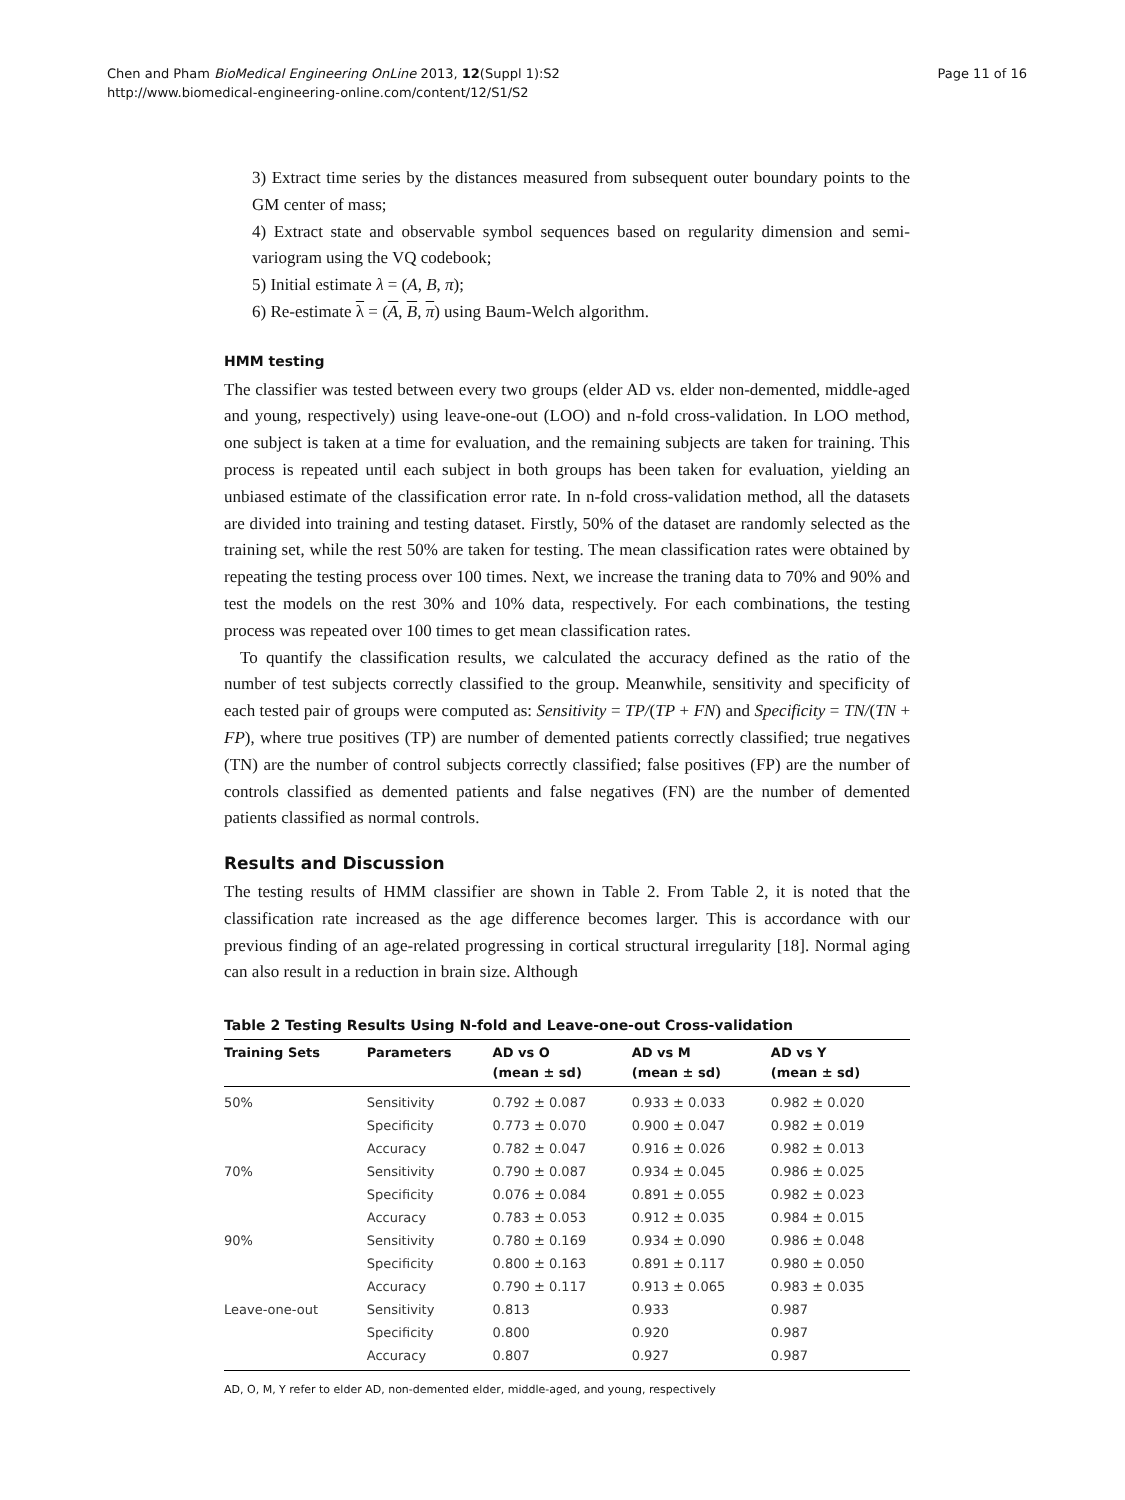Page 11 of 16 Chen and Pham BioMedical Engineering OnLine 2013, 12(Suppl 1):S2
http://www.biomedical-engineering-online.com/content/12/S1/S2
3) Extract time series by the distances measured from subsequent outer boundary points to the GM center of mass;
4) Extract state and observable symbol sequences based on regularity dimension and semi-variogram using the VQ codebook;
5) Initial estimate λ = (A, B, π);
6) Re-estimate λ = (A, B, π) using Baum-Welch algorithm.
HMM testing
The classifier was tested between every two groups (elder AD vs. elder non-demented, middle-aged and young, respectively) using leave-one-out (LOO) and n-fold cross-validation. In LOO method, one subject is taken at a time for evaluation, and the remaining subjects are taken for training. This process is repeated until each subject in both groups has been taken for evaluation, yielding an unbiased estimate of the classification error rate. In n-fold cross-validation method, all the datasets are divided into training and testing dataset. Firstly, 50% of the dataset are randomly selected as the training set, while the rest 50% are taken for testing. The mean classification rates were obtained by repeating the testing process over 100 times. Next, we increase the traning data to 70% and 90% and test the models on the rest 30% and 10% data, respectively. For each combinations, the testing process was repeated over 100 times to get mean classification rates.
To quantify the classification results, we calculated the accuracy defined as the ratio of the number of test subjects correctly classified to the group. Meanwhile, sensitivity and specificity of each tested pair of groups were computed as: Sensitivity = TP/(TP + FN) and Specificity = TN/(TN + FP), where true positives (TP) are number of demented patients correctly classified; true negatives (TN) are the number of control subjects correctly classified; false positives (FP) are the number of controls classified as demented patients and false negatives (FN) are the number of demented patients classified as normal controls.
Results and Discussion
The testing results of HMM classifier are shown in Table 2. From Table 2, it is noted that the classification rate increased as the age difference becomes larger. This is accordance with our previous finding of an age-related progressing in cortical structural irregularity [18]. Normal aging can also result in a reduction in brain size. Although
Table 2 Testing Results Using N-fold and Leave-one-out Cross-validation
| Training Sets | Parameters | AD vs O (mean ± sd) | AD vs M (mean ± sd) | AD vs Y (mean ± sd) |
| --- | --- | --- | --- | --- |
| 50% | Sensitivity | 0.792 ± 0.087 | 0.933 ± 0.033 | 0.982 ± 0.020 |
| | Specificity | 0.773 ± 0.070 | 0.900 ± 0.047 | 0.982 ± 0.019 |
| | Accuracy | 0.782 ± 0.047 | 0.916 ± 0.026 | 0.982 ± 0.013 |
| 70% | Sensitivity | 0.790 ± 0.087 | 0.934 ± 0.045 | 0.986 ± 0.025 |
| | Specificity | 0.076 ± 0.084 | 0.891 ± 0.055 | 0.982 ± 0.023 |
| | Accuracy | 0.783 ± 0.053 | 0.912 ± 0.035 | 0.984 ± 0.015 |
| 90% | Sensitivity | 0.780 ± 0.169 | 0.934 ± 0.090 | 0.986 ± 0.048 |
| | Specificity | 0.800 ± 0.163 | 0.891 ± 0.117 | 0.980 ± 0.050 |
| | Accuracy | 0.790 ± 0.117 | 0.913 ± 0.065 | 0.983 ± 0.035 |
| Leave-one-out | Sensitivity | 0.813 | 0.933 | 0.987 |
| | Specificity | 0.800 | 0.920 | 0.987 |
| | Accuracy | 0.807 | 0.927 | 0.987 |
AD, O, M, Y refer to elder AD, non-demented elder, middle-aged, and young, respectively